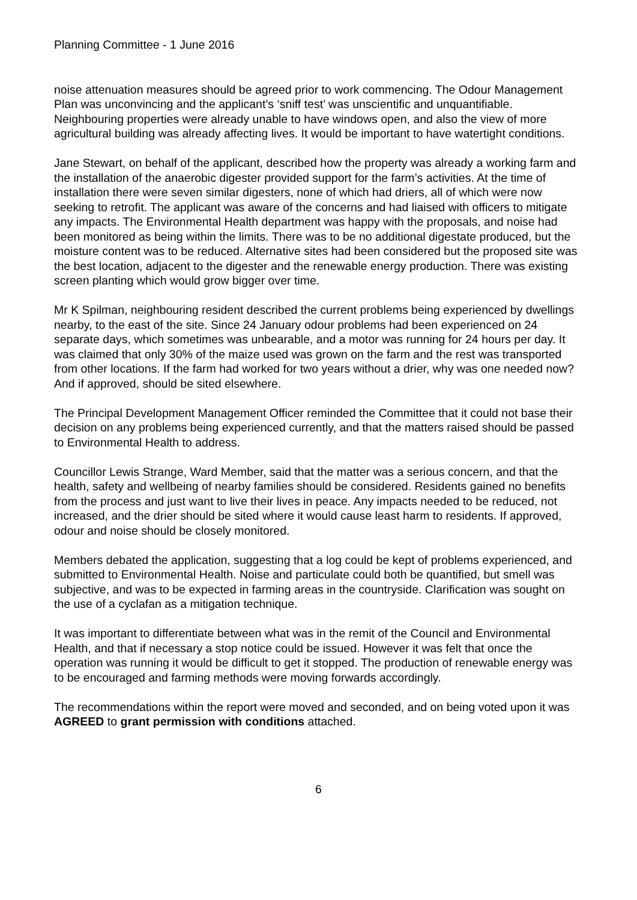Planning Committee - 1 June 2016
noise attenuation measures should be agreed prior to work commencing. The Odour Management Plan was unconvincing and the applicant’s ‘sniff test’ was unscientific and unquantifiable. Neighbouring properties were already unable to have windows open, and also the view of more agricultural building was already affecting lives. It would be important to have watertight conditions.
Jane Stewart, on behalf of the applicant, described how the property was already a working farm and the installation of the anaerobic digester provided support for the farm’s activities. At the time of installation there were seven similar digesters, none of which had driers, all of which were now seeking to retrofit. The applicant was aware of the concerns and had liaised with officers to mitigate any impacts. The Environmental Health department was happy with the proposals, and noise had been monitored as being within the limits. There was to be no additional digestate produced, but the moisture content was to be reduced. Alternative sites had been considered but the proposed site was the best location, adjacent to the digester and the renewable energy production. There was existing screen planting which would grow bigger over time.
Mr K Spilman, neighbouring resident described the current problems being experienced by dwellings nearby, to the east of the site. Since 24 January odour problems had been experienced on 24 separate days, which sometimes was unbearable, and a motor was running for 24 hours per day. It was claimed that only 30% of the maize used was grown on the farm and the rest was transported from other locations. If the farm had worked for two years without a drier, why was one needed now? And if approved, should be sited elsewhere.
The Principal Development Management Officer reminded the Committee that it could not base their decision on any problems being experienced currently, and that the matters raised should be passed to Environmental Health to address.
Councillor Lewis Strange, Ward Member, said that the matter was a serious concern, and that the health, safety and wellbeing of nearby families should be considered. Residents gained no benefits from the process and just want to live their lives in peace. Any impacts needed to be reduced, not increased, and the drier should be sited where it would cause least harm to residents. If approved, odour and noise should be closely monitored.
Members debated the application, suggesting that a log could be kept of problems experienced, and submitted to Environmental Health. Noise and particulate could both be quantified, but smell was subjective, and was to be expected in farming areas in the countryside. Clarification was sought on the use of a cyclafan as a mitigation technique.
It was important to differentiate between what was in the remit of the Council and Environmental Health, and that if necessary a stop notice could be issued. However it was felt that once the operation was running it would be difficult to get it stopped. The production of renewable energy was to be encouraged and farming methods were moving forwards accordingly.
The recommendations within the report were moved and seconded, and on being voted upon it was AGREED to grant permission with conditions attached.
6